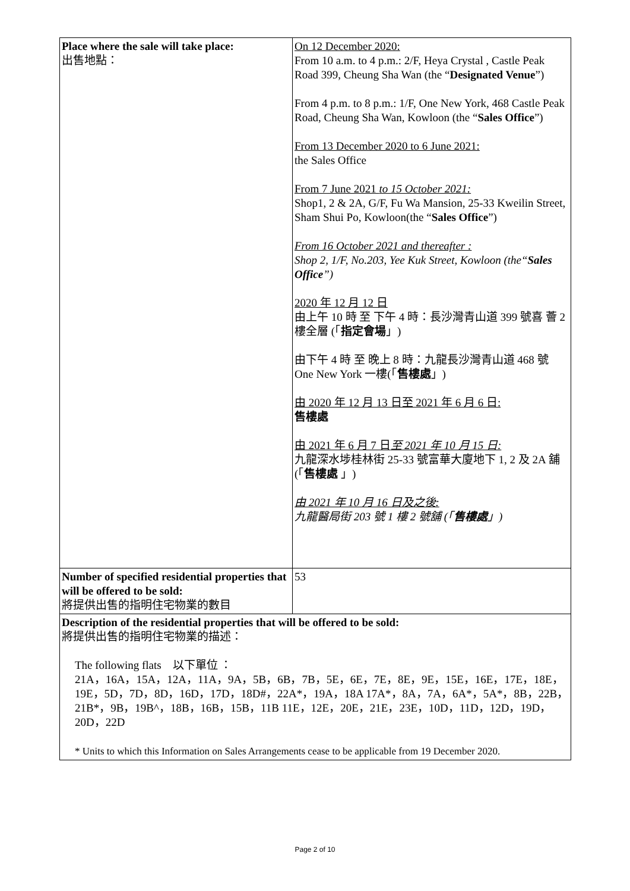| Place where the sale will take place: 出售地點： | On 12 December 2020: From 10 a.m. to 4 p.m.: 2/F, Heya Crystal , Castle Peak Road 399, Cheung Sha Wan (the “ Designated Venue ”) From 4 p.m. to 8 p.m.: 1/F, One New York, 468 Castle Peak Road, Cheung Sha Wan, Kowloon (the “ Sales Office ”) From 13 December 2020 to 6 June 2021: the Sales Office From 7 June 2021 to 15 October 2021: Shop1, 2 & 2A, G/F, Fu Wa Mansion, 25-33 Kweilin Street, Sham Shui Po, Kowloon(the “ Sales Office ”) From 16 October 2021 and thereafter : Shop 2, 1/F, No.203, Yee Kuk Street, Kowloon (the“ Sales Office ”) 2020 年 12 月 12 日 由上午 10 時 至 下午 4 時：長沙灣青山道 399 號喜 薈 2 樓全層 (「 指定會場 」) 由下午 4 時 至 晚上 8 時：九龍長沙灣青山道 468 號 One New York 一樓(「 售樓處 」) 由 2020 年 12 月 13 日至 2021 年 6 月 6 日: 售樓處 由 2021 年 6 月 7 日 至 2021 年 10 月 15 日: 九龍深水埗桂林街 25-33 號富華大廈地下 1, 2 及 2A 舖 (「 售樓處 」) 由 2021 年 10 月 16 日及之後: 九龍醫局街 203 號 1 樓 2 號舖 (「 售樓處 」) |
| Number of specified residential properties that will be offered to be sold: 將提供出售的指明住宅物業的數目 | 53 |
| Description of the residential properties that will be offered to be sold: 將提供出售的指明住宅物業的描述： The following flats 以下單位 ： 21A，16A，15A，12A，11A，9A，5B，6B，7B，5E，6E，7E，8E，9E，15E，16E，17E，18E，19E，5D，7D，8D，16D，17D，18D#，22A*，19A，18A 17A*，8A，7A，6A*，5A*，8B，22B，21B*，9B，19B^，18B，16B，15B，11B 11E，12E，20E，21E，23E，10D，11D，12D，19D，20D，22D * Units to which this Information on Sales Arrangements cease to be applicable from 19 December 2020. | |
Page 2 of 10